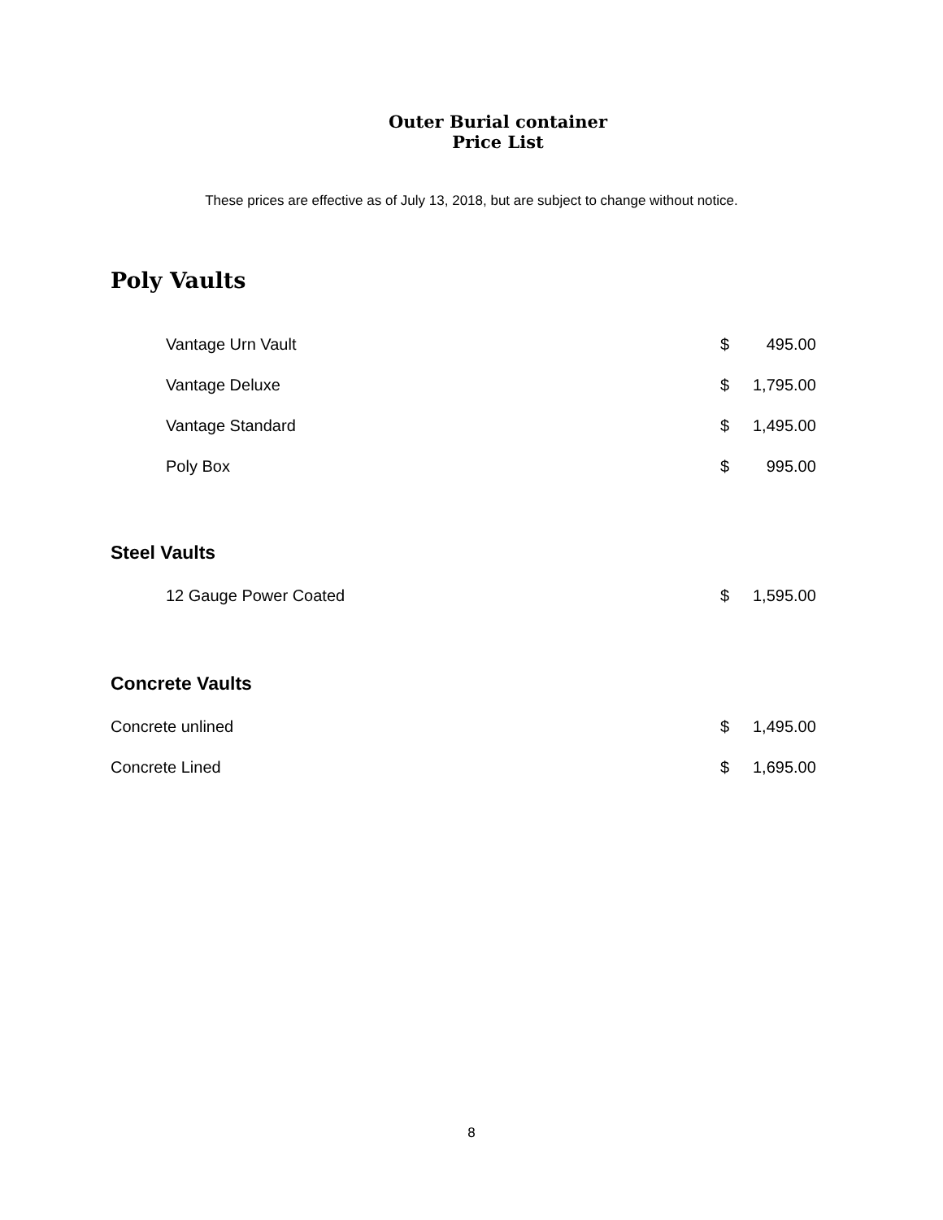Outer Burial container
Price List
These prices are effective as of July 13, 2018, but are subject to change without notice.
Poly Vaults
| Vantage Urn Vault | $ | 495.00 |
| Vantage Deluxe | $ | 1,795.00 |
| Vantage Standard | $ | 1,495.00 |
| Poly Box | $ | 995.00 |
Steel Vaults
| 12 Gauge Power Coated | $ | 1,595.00 |
Concrete Vaults
| Concrete unlined | $ | 1,495.00 |
| Concrete Lined | $ | 1,695.00 |
8